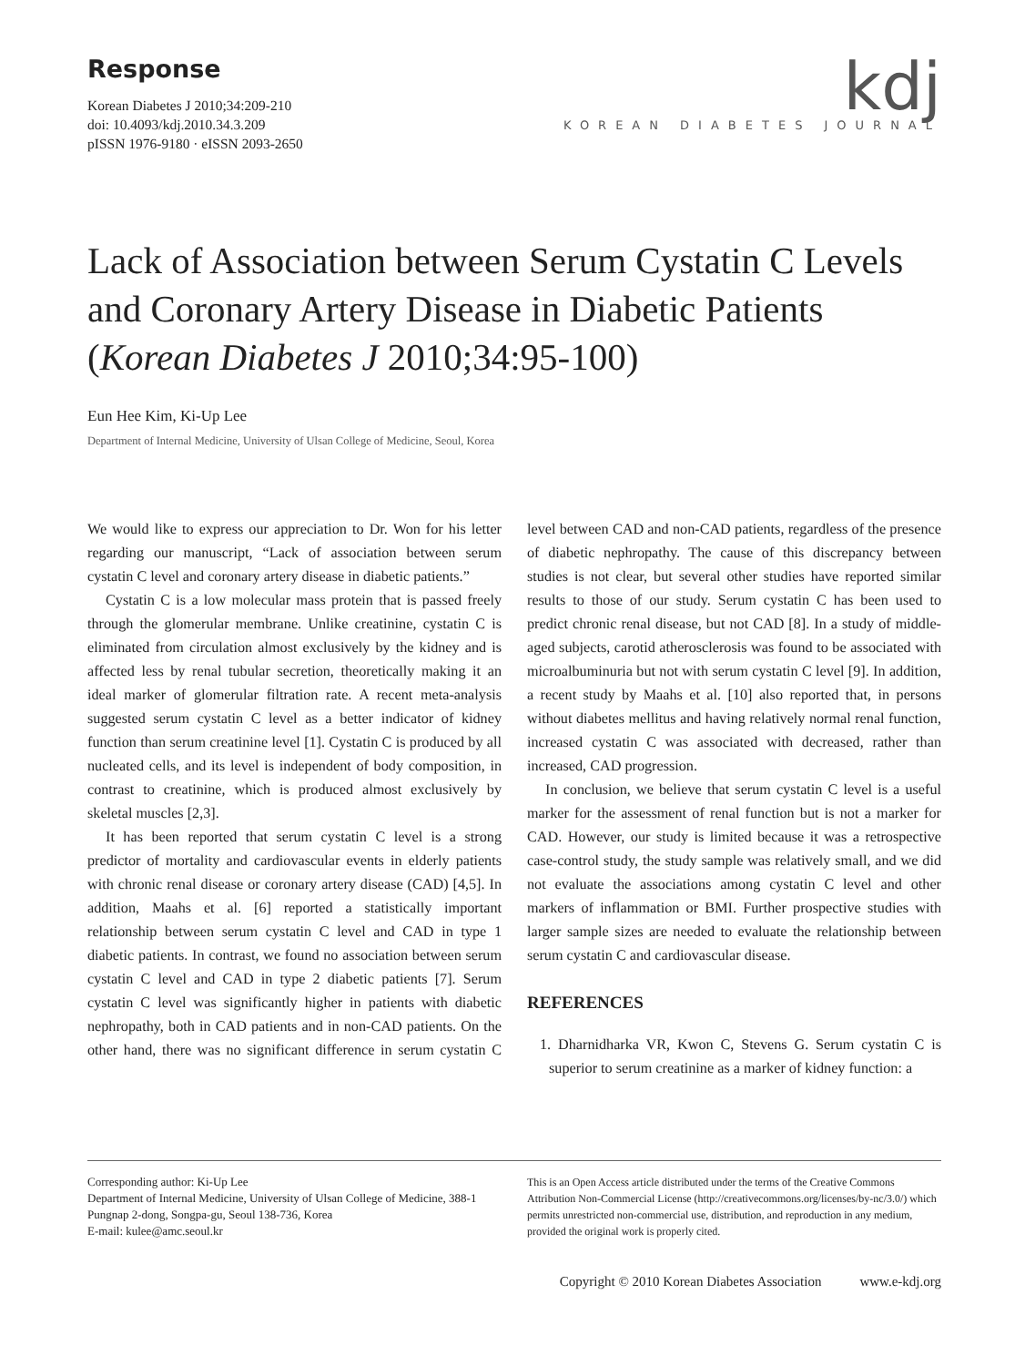Response
Korean Diabetes J 2010;34:209-210
doi: 10.4093/kdj.2010.34.3.209
pISSN 1976-9180 · eISSN 2093-2650
kdj
KOREAN DIABETES JOURNAL
Lack of Association between Serum Cystatin C Levels and Coronary Artery Disease in Diabetic Patients (Korean Diabetes J 2010;34:95-100)
Eun Hee Kim, Ki-Up Lee
Department of Internal Medicine, University of Ulsan College of Medicine, Seoul, Korea
We would like to express our appreciation to Dr. Won for his letter regarding our manuscript, “Lack of association between serum cystatin C level and coronary artery disease in diabetic patients.”
Cystatin C is a low molecular mass protein that is passed freely through the glomerular membrane. Unlike creatinine, cystatin C is eliminated from circulation almost exclusively by the kidney and is affected less by renal tubular secretion, theoretically making it an ideal marker of glomerular filtration rate. A recent meta-analysis suggested serum cystatin C level as a better indicator of kidney function than serum creatinine level [1]. Cystatin C is produced by all nucleated cells, and its level is independent of body composition, in contrast to creatinine, which is produced almost exclusively by skeletal muscles [2,3].
It has been reported that serum cystatin C level is a strong predictor of mortality and cardiovascular events in elderly patients with chronic renal disease or coronary artery disease (CAD) [4,5]. In addition, Maahs et al. [6] reported a statistically important relationship between serum cystatin C level and CAD in type 1 diabetic patients. In contrast, we found no association between serum cystatin C level and CAD in type 2 diabetic patients [7]. Serum cystatin C level was significantly higher in patients with diabetic nephropathy, both in CAD patients and in non-CAD patients. On the other hand, there was no significant difference in serum cystatin C level between CAD and non-CAD patients, regardless of the presence of diabetic nephropathy. The cause of this discrepancy between studies is not clear, but several other studies have reported similar results to those of our study. Serum cystatin C has been used to predict chronic renal disease, but not CAD [8]. In a study of middle-aged subjects, carotid atherosclerosis was found to be associated with microalbuminuria but not with serum cystatin C level [9]. In addition, a recent study by Maahs et al. [10] also reported that, in persons without diabetes mellitus and having relatively normal renal function, increased cystatin C was associated with decreased, rather than increased, CAD progression.
In conclusion, we believe that serum cystatin C level is a useful marker for the assessment of renal function but is not a marker for CAD. However, our study is limited because it was a retrospective case-control study, the study sample was relatively small, and we did not evaluate the associations among cystatin C level and other markers of inflammation or BMI. Further prospective studies with larger sample sizes are needed to evaluate the relationship between serum cystatin C and cardiovascular disease.
REFERENCES
1. Dharnidharka VR, Kwon C, Stevens G. Serum cystatin C is superior to serum creatinine as a marker of kidney function: a
Corresponding author: Ki-Up Lee
Department of Internal Medicine, University of Ulsan College of Medicine, 388-1 Pungnap 2-dong, Songpa-gu, Seoul 138-736, Korea
E-mail: kulee@amc.seoul.kr
This is an Open Access article distributed under the terms of the Creative Commons Attribution Non-Commercial License (http://creativecommons.org/licenses/by-nc/3.0/) which permits unrestricted non-commercial use, distribution, and reproduction in any medium, provided the original work is properly cited.
Copyright © 2010 Korean Diabetes Association www.e-kdj.org